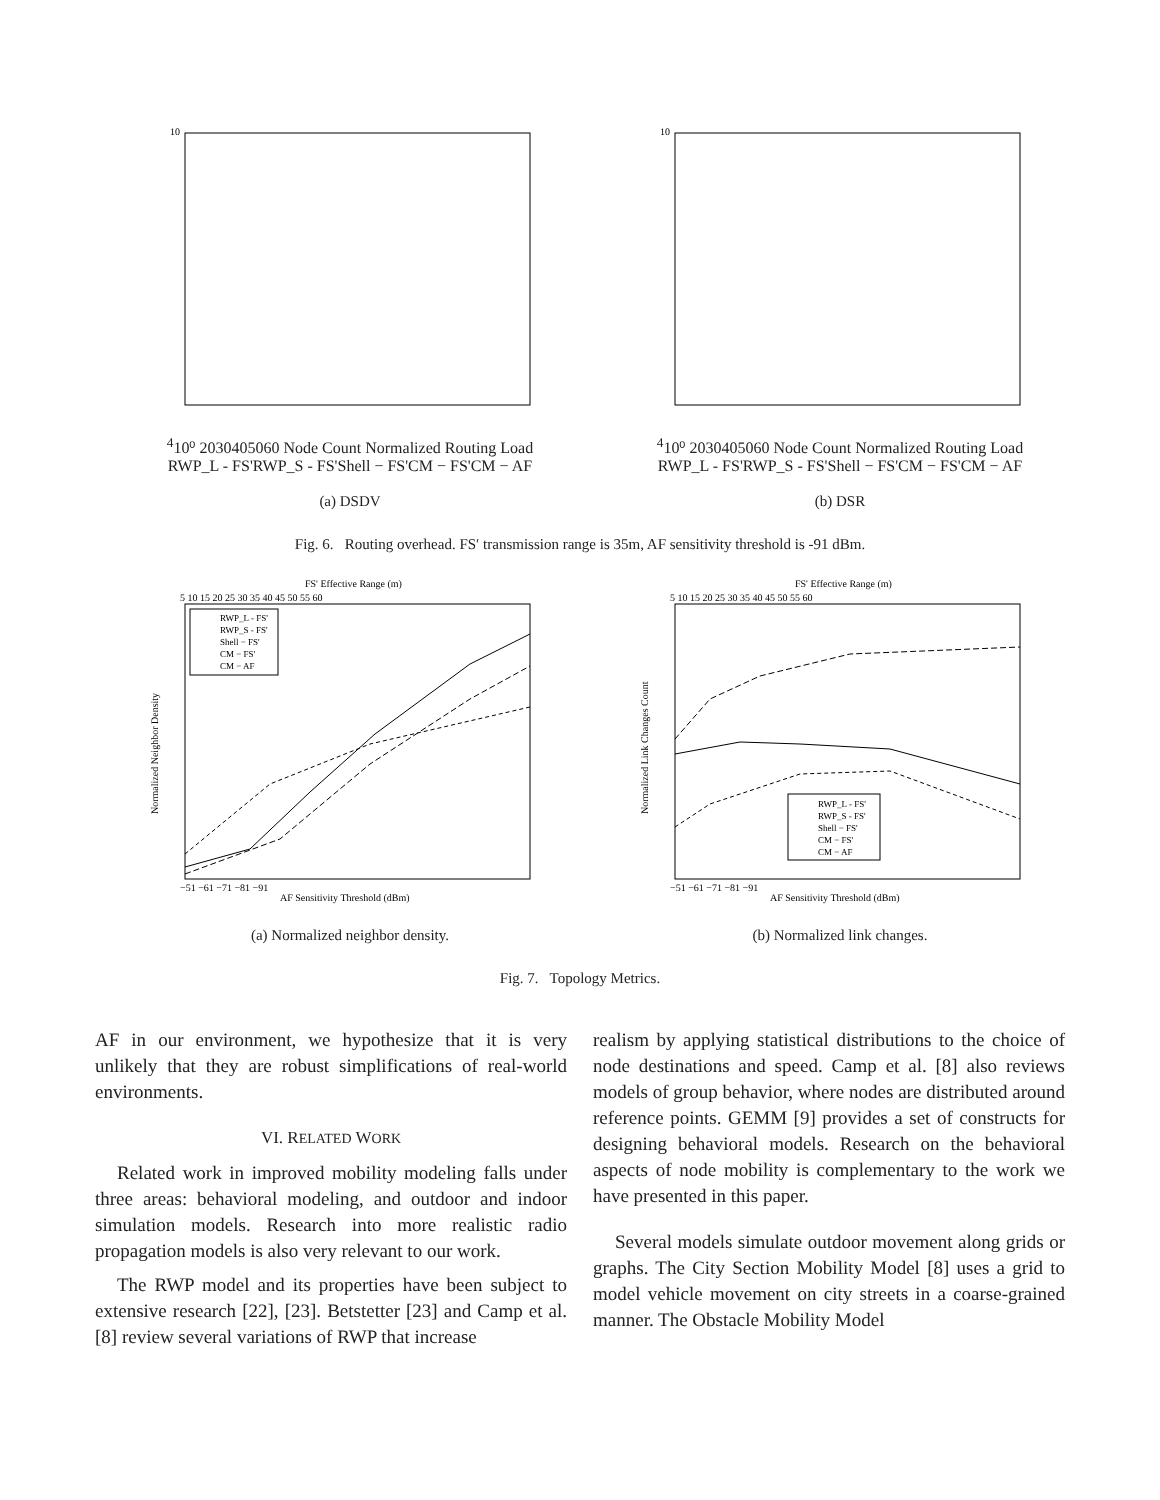104
10⁰
20
30
40
50
60
Node Count
Normalized Routing Load
RWP_L - FS'
RWP_S - FS'
Shell − FS'
CM − FS'
CM − AF
(a) DSDV
104
10⁰
20
30
40
50
60
Node Count
Normalized Routing Load
RWP_L - FS'
RWP_S - FS'
Shell − FS'
CM − FS'
CM − AF
(b) DSR
Fig. 6. Routing overhead. FS′ transmission range is 35m, AF sensitivity threshold is -91 dBm.
FS' Effective Range (m)
5 10 15 20 25 30 35 40 45 50 55 60
−51 −61 −71 −81 −91
AF Sensitivity Threshold (dBm)
Normalized Neighbor Density
RWP_L - FS'
RWP_S - FS'
Shell − FS'
CM − FS'
CM − AF
(a) Normalized neighbor density.
FS' Effective Range (m)
5 10 15 20 25 30 35 40 45 50 55 60
−51 −61 −71 −81 −91
AF Sensitivity Threshold (dBm)
Normalized Link Changes Count
RWP_L - FS'
RWP_S - FS'
Shell − FS'
CM − FS'
CM − AF
(b) Normalized link changes.
Fig. 7. Topology Metrics.
AF in our environment, we hypothesize that it is very unlikely that they are robust simplifications of real-world environments.
VI. RELATED WORK
Related work in improved mobility modeling falls under three areas: behavioral modeling, and outdoor and indoor simulation models. Research into more realistic radio propagation models is also very relevant to our work.
The RWP model and its properties have been subject to extensive research [22], [23]. Betstetter [23] and Camp et al. [8] review several variations of RWP that increase
realism by applying statistical distributions to the choice of node destinations and speed. Camp et al. [8] also reviews models of group behavior, where nodes are distributed around reference points. GEMM [9] provides a set of constructs for designing behavioral models. Research on the behavioral aspects of node mobility is complementary to the work we have presented in this paper.
Several models simulate outdoor movement along grids or graphs. The City Section Mobility Model [8] uses a grid to model vehicle movement on city streets in a coarse-grained manner. The Obstacle Mobility Model